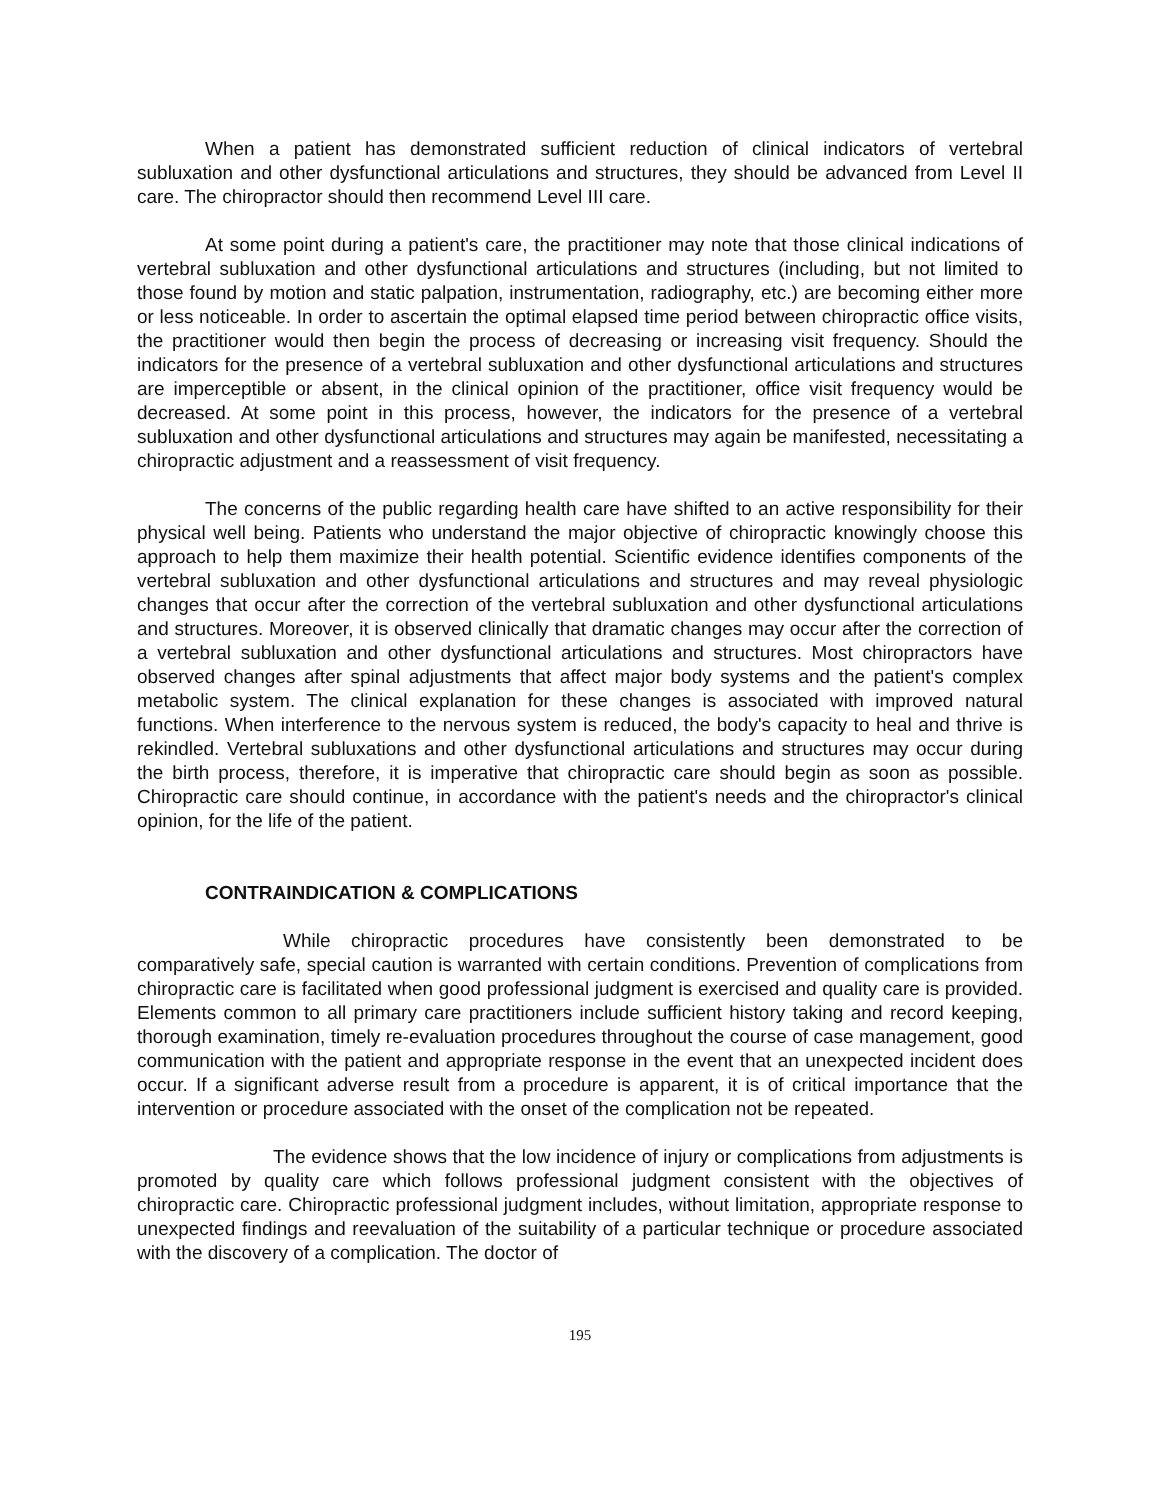When a patient has demonstrated sufficient reduction of clinical indicators of vertebral subluxation and other dysfunctional articulations and structures, they should be advanced from Level II care. The chiropractor should then recommend Level III care.
At some point during a patient's care, the practitioner may note that those clinical indications of vertebral subluxation and other dysfunctional articulations and structures (including, but not limited to those found by motion and static palpation, instrumentation, radiography, etc.) are becoming either more or less noticeable. In order to ascertain the optimal elapsed time period between chiropractic office visits, the practitioner would then begin the process of decreasing or increasing visit frequency. Should the indicators for the presence of a vertebral subluxation and other dysfunctional articulations and structures are imperceptible or absent, in the clinical opinion of the practitioner, office visit frequency would be decreased. At some point in this process, however, the indicators for the presence of a vertebral subluxation and other dysfunctional articulations and structures may again be manifested, necessitating a chiropractic adjustment and a reassessment of visit frequency.
The concerns of the public regarding health care have shifted to an active responsibility for their physical well being. Patients who understand the major objective of chiropractic knowingly choose this approach to help them maximize their health potential. Scientific evidence identifies components of the vertebral subluxation and other dysfunctional articulations and structures and may reveal physiologic changes that occur after the correction of the vertebral subluxation and other dysfunctional articulations and structures. Moreover, it is observed clinically that dramatic changes may occur after the correction of a vertebral subluxation and other dysfunctional articulations and structures. Most chiropractors have observed changes after spinal adjustments that affect major body systems and the patient's complex metabolic system. The clinical explanation for these changes is associated with improved natural functions. When interference to the nervous system is reduced, the body's capacity to heal and thrive is rekindled. Vertebral subluxations and other dysfunctional articulations and structures may occur during the birth process, therefore, it is imperative that chiropractic care should begin as soon as possible. Chiropractic care should continue, in accordance with the patient's needs and the chiropractor's clinical opinion, for the life of the patient.
CONTRAINDICATION & COMPLICATIONS
While chiropractic procedures have consistently been demonstrated to be comparatively safe, special caution is warranted with certain conditions. Prevention of complications from chiropractic care is facilitated when good professional judgment is exercised and quality care is provided. Elements common to all primary care practitioners include sufficient history taking and record keeping, thorough examination, timely re-evaluation procedures throughout the course of case management, good communication with the patient and appropriate response in the event that an unexpected incident does occur. If a significant adverse result from a procedure is apparent, it is of critical importance that the intervention or procedure associated with the onset of the complication not be repeated.
The evidence shows that the low incidence of injury or complications from adjustments is promoted by quality care which follows professional judgment consistent with the objectives of chiropractic care. Chiropractic professional judgment includes, without limitation, appropriate response to unexpected findings and reevaluation of the suitability of a particular technique or procedure associated with the discovery of a complication. The doctor of
195